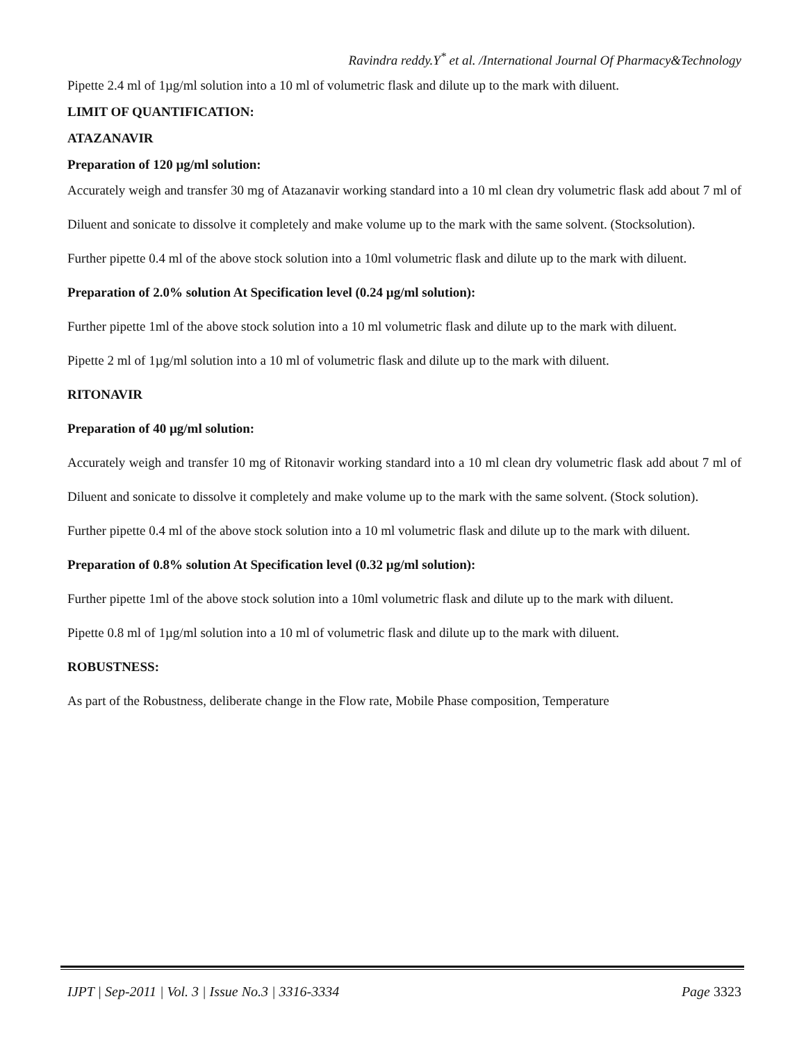Ravindra reddy.Y<sup>*</sup> et al. /International Journal Of Pharmacy&Technology
Pipette 2.4 ml of 1µg/ml solution into a 10 ml of volumetric flask and dilute up to the mark with diluent.
LIMIT OF QUANTIFICATION:
ATAZANAVIR
Preparation of 120 µg/ml solution:
Accurately weigh and transfer 30 mg of Atazanavir working standard into a 10 ml clean dry volumetric flask add about 7 ml of Diluent and sonicate to dissolve it completely and make volume up to the mark with the same solvent. (Stocksolution).
Further pipette 0.4 ml of the above stock solution into a 10ml volumetric flask and dilute up to the mark with diluent.
Preparation of 2.0% solution At Specification level (0.24 µg/ml solution):
Further pipette 1ml of the above stock solution into a 10 ml volumetric flask and dilute up to the mark with diluent.
Pipette 2 ml of 1µg/ml solution into a 10 ml of volumetric flask and dilute up to the mark with diluent.
RITONAVIR
Preparation of 40 µg/ml solution:
Accurately weigh and transfer 10 mg of Ritonavir working standard into a 10 ml clean dry volumetric flask add about 7 ml of Diluent and sonicate to dissolve it completely and make volume up to the mark with the same solvent. (Stock solution).
Further pipette 0.4 ml of the above stock solution into a 10 ml volumetric flask and dilute up to the mark with diluent.
Preparation of 0.8% solution At Specification level (0.32 µg/ml solution):
Further pipette 1ml of the above stock solution into a 10ml volumetric flask and dilute up to the mark with diluent.
Pipette 0.8 ml of 1µg/ml solution into a 10 ml of volumetric flask and dilute up to the mark with diluent.
ROBUSTNESS:
As part of the Robustness, deliberate change in the Flow rate, Mobile Phase composition, Temperature
IJPT | Sep-2011 | Vol. 3 | Issue No.3 | 3316-3334 Page 3323